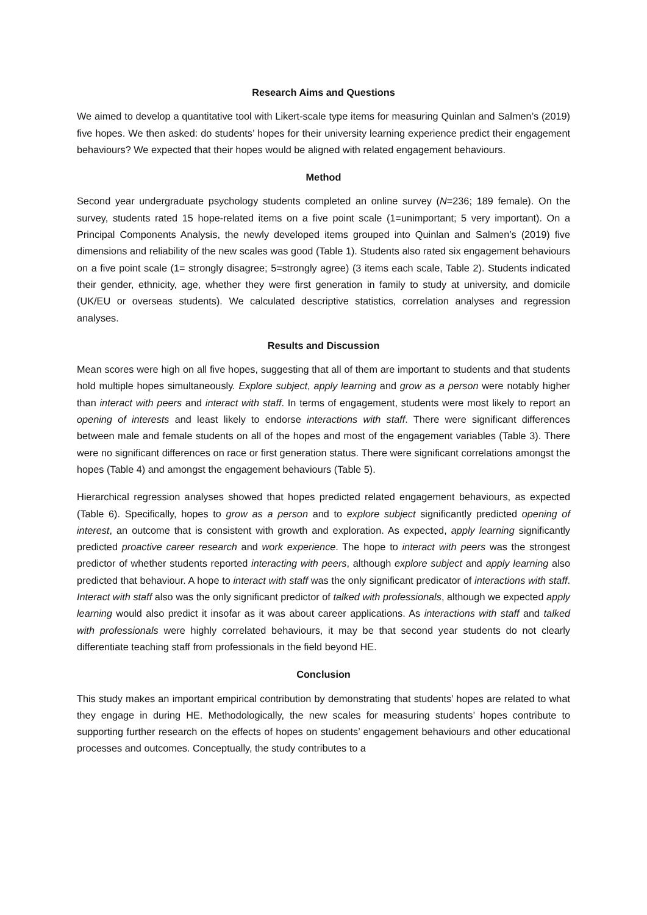Research Aims and Questions
We aimed to develop a quantitative tool with Likert-scale type items for measuring Quinlan and Salmen’s (2019) five hopes. We then asked: do students’ hopes for their university learning experience predict their engagement behaviours? We expected that their hopes would be aligned with related engagement behaviours.
Method
Second year undergraduate psychology students completed an online survey (N=236; 189 female). On the survey, students rated 15 hope-related items on a five point scale (1=unimportant; 5 very important). On a Principal Components Analysis, the newly developed items grouped into Quinlan and Salmen’s (2019) five dimensions and reliability of the new scales was good (Table 1). Students also rated six engagement behaviours on a five point scale (1= strongly disagree; 5=strongly agree) (3 items each scale, Table 2). Students indicated their gender, ethnicity, age, whether they were first generation in family to study at university, and domicile (UK/EU or overseas students). We calculated descriptive statistics, correlation analyses and regression analyses.
Results and Discussion
Mean scores were high on all five hopes, suggesting that all of them are important to students and that students hold multiple hopes simultaneously. Explore subject, apply learning and grow as a person were notably higher than interact with peers and interact with staff. In terms of engagement, students were most likely to report an opening of interests and least likely to endorse interactions with staff. There were significant differences between male and female students on all of the hopes and most of the engagement variables (Table 3). There were no significant differences on race or first generation status. There were significant correlations amongst the hopes (Table 4) and amongst the engagement behaviours (Table 5).
Hierarchical regression analyses showed that hopes predicted related engagement behaviours, as expected (Table 6). Specifically, hopes to grow as a person and to explore subject significantly predicted opening of interest, an outcome that is consistent with growth and exploration. As expected, apply learning significantly predicted proactive career research and work experience. The hope to interact with peers was the strongest predictor of whether students reported interacting with peers, although explore subject and apply learning also predicted that behaviour. A hope to interact with staff was the only significant predicator of interactions with staff. Interact with staff also was the only significant predictor of talked with professionals, although we expected apply learning would also predict it insofar as it was about career applications. As interactions with staff and talked with professionals were highly correlated behaviours, it may be that second year students do not clearly differentiate teaching staff from professionals in the field beyond HE.
Conclusion
This study makes an important empirical contribution by demonstrating that students’ hopes are related to what they engage in during HE. Methodologically, the new scales for measuring students’ hopes contribute to supporting further research on the effects of hopes on students’ engagement behaviours and other educational processes and outcomes. Conceptually, the study contributes to a